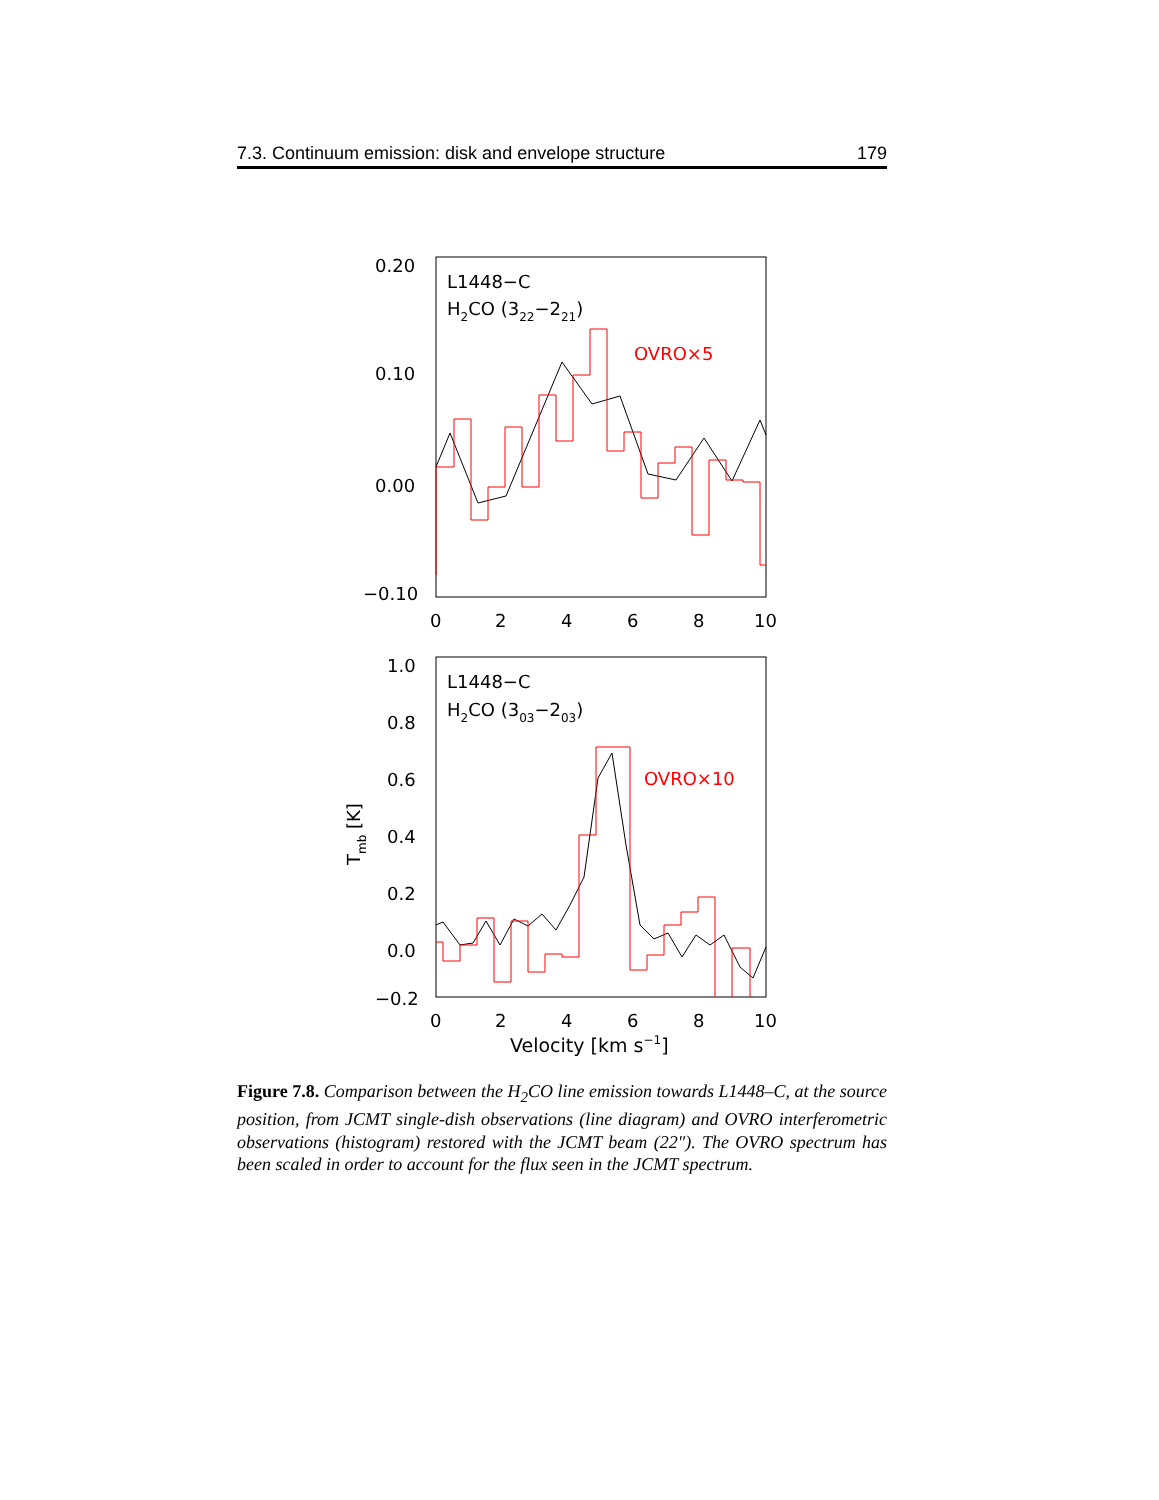7.3. Continuum emission: disk and envelope structure 179
0.20
0.10
0.00
−0.10
0
2
4
6
8
10
L1448−C
H2CO (322−221)
OVRO×5
1.0
0.8
0.6
0.4
0.2
0.0
−0.2
0
2
4
6
8
10
Velocity [km s−1]
Tmb [K]
L1448−C
H2CO (303−203)
OVRO×10
Figure 7.8. Comparison between the H<sub>2</sub>CO line emission towards L1448–C, at the source position, from JCMT single-dish observations (line diagram) and OVRO interferometric observations (histogram) restored with the JCMT beam (22″). The OVRO spectrum has been scaled in order to account for the flux seen in the JCMT spectrum.